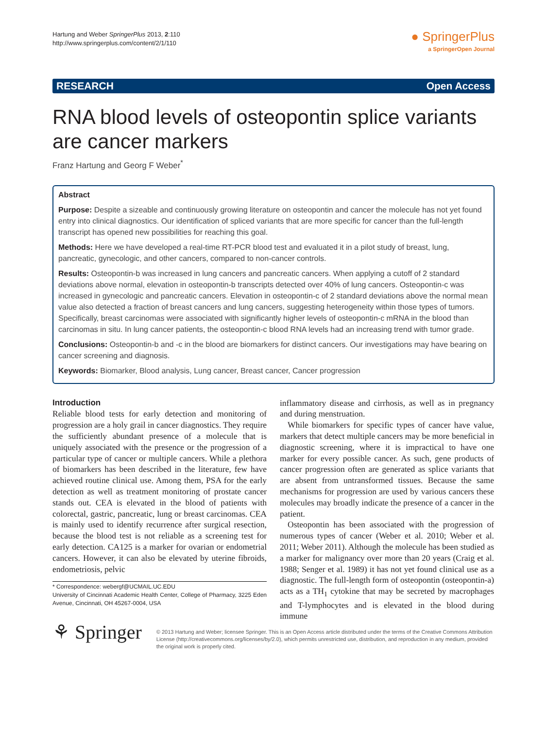Hartung and Weber SpringerPlus 2013, 2:110
http://www.springerplus.com/content/2/1/110
● SpringerPlus
a SpringerOpen Journal
RESEARCH Open Access
RNA blood levels of osteopontin splice variants are cancer markers
Franz Hartung and Georg F Weber<sup>*</sup>
Abstract
Purpose: Despite a sizeable and continuously growing literature on osteopontin and cancer the molecule has not yet found entry into clinical diagnostics. Our identification of spliced variants that are more specific for cancer than the full-length transcript has opened new possibilities for reaching this goal.
Methods: Here we have developed a real-time RT-PCR blood test and evaluated it in a pilot study of breast, lung, pancreatic, gynecologic, and other cancers, compared to non-cancer controls.
Results: Osteopontin-b was increased in lung cancers and pancreatic cancers. When applying a cutoff of 2 standard deviations above normal, elevation in osteopontin-b transcripts detected over 40% of lung cancers. Osteopontin-c was increased in gynecologic and pancreatic cancers. Elevation in osteopontin-c of 2 standard deviations above the normal mean value also detected a fraction of breast cancers and lung cancers, suggesting heterogeneity within those types of tumors. Specifically, breast carcinomas were associated with significantly higher levels of osteopontin-c mRNA in the blood than carcinomas in situ. In lung cancer patients, the osteopontin-c blood RNA levels had an increasing trend with tumor grade.
Conclusions: Osteopontin-b and -c in the blood are biomarkers for distinct cancers. Our investigations may have bearing on cancer screening and diagnosis.
Keywords: Biomarker, Blood analysis, Lung cancer, Breast cancer, Cancer progression
Introduction
Reliable blood tests for early detection and monitoring of progression are a holy grail in cancer diagnostics. They require the sufficiently abundant presence of a molecule that is uniquely associated with the presence or the progression of a particular type of cancer or multiple cancers. While a plethora of biomarkers has been described in the literature, few have achieved routine clinical use. Among them, PSA for the early detection as well as treatment monitoring of prostate cancer stands out. CEA is elevated in the blood of patients with colorectal, gastric, pancreatic, lung or breast carcinomas. CEA is mainly used to identify recurrence after surgical resection, because the blood test is not reliable as a screening test for early detection. CA125 is a marker for ovarian or endometrial cancers. However, it can also be elevated by uterine fibroids, endometriosis, pelvic
* Correspondence: webergf@UCMAIL.UC.EDU
University of Cincinnati Academic Health Center, College of Pharmacy, 3225 Eden Avenue, Cincinnati, OH 45267-0004, USA
inflammatory disease and cirrhosis, as well as in pregnancy and during menstruation.
While biomarkers for specific types of cancer have value, markers that detect multiple cancers may be more beneficial in diagnostic screening, where it is impractical to have one marker for every possible cancer. As such, gene products of cancer progression often are generated as splice variants that are absent from untransformed tissues. Because the same mechanisms for progression are used by various cancers these molecules may broadly indicate the presence of a cancer in the patient.
Osteopontin has been associated with the progression of numerous types of cancer (Weber et al. 2010; Weber et al. 2011; Weber 2011). Although the molecule has been studied as a marker for malignancy over more than 20 years (Craig et al. 1988; Senger et al. 1989) it has not yet found clinical use as a diagnostic. The full-length form of osteopontin (osteopontin-a) acts as a TH<sub>1</sub> cytokine that may be secreted by macrophages and T-lymphocytes and is elevated in the blood during immune
⚘ Springer
© 2013 Hartung and Weber; licensee Springer. This is an Open Access article distributed under the terms of the Creative Commons Attribution License (http://creativecommons.org/licenses/by/2.0), which permits unrestricted use, distribution, and reproduction in any medium, provided the original work is properly cited.